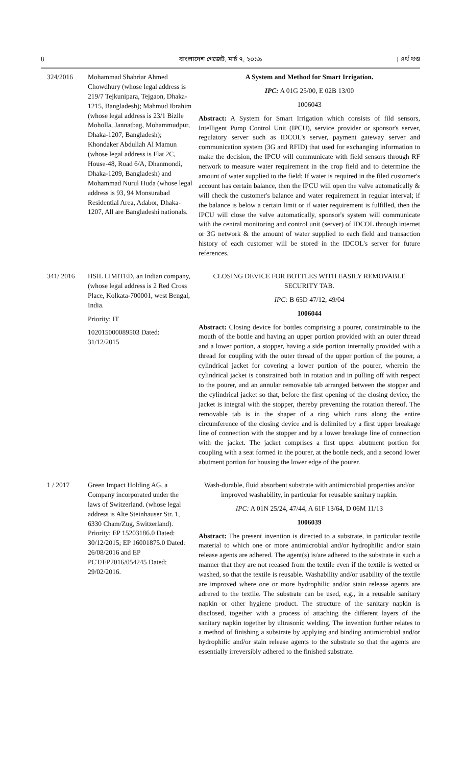8 বাংলাদেশ গেজেট, মার্চ ৭, ২০১৯ [ ৪র্থ খণ্ড
| 324/2016 | Mohammad Shahriar Ahmed Chowdhury (whose legal address is 219/7 Tejkunipara, Tejgaon, Dhaka-1215, Bangladesh); Mahmud Ibrahim (whose legal address is 23/1 Bizlle Moholla, Jannatbag, Mohammudpur, Dhaka-1207, Bangladesh); Khondaker Abdullah Al Mamun (whose legal address is Flat 2C, House-48, Road 6/A, Dhanmondi, Dhaka-1209, Bangladesh) and Mohammad Nurul Huda (whose legal address is 93, 94 Monsurabad Residential Area, Adabor, Dhaka-1207, All are Bangladeshi nationals. | A System and Method for Smart Irrigation. IPC: A 01G 25/00, E 02B 13/00 1006043 Abstract: A System for Smart Irrigation which consists of fild sensors, Intelligent Pump Control Unit (IPCU), service provider or sponsor's server, regulatory server such as IDCOL's server, payment gateway server and communication system (3G and RFID) that used for exchanging information to make the decision, the IPCU will communicate with field sensors through RF network to measure water requirement in the crop field and to determine the amount of water supplied to the field; If water is required in the filed customer's account has certain balance, then the IPCU will open the valve automatically & will check the customer's balance and water requirement in regular interval; if the balance is below a certain limit or if water requirement is fulfilled, then the IPCU will close the valve automatically, sponsor's system will communicate with the central monitoring and control unit (server) of IDCOL through internet or 3G network & the amount of water supplied to each field and transaction history of each customer will be stored in the IDCOL's server for future references. |
| 341/ 2016 | HSIL LIMITED, an Indian company, (whose legal address is 2 Red Cross Place, Kolkata-700001, west Bengal, India. Priority: IT 102015000089503 Dated: 31/12/2015 | CLOSING DEVICE FOR BOTTLES WITH EASILY REMOVABLE SECURITY TAB. IPC: B 65D 47/12, 49/04 1006044 Abstract: Closing device for bottles comprising a pourer, constrainable to the mouth of the bottle and having an upper portion provided with an outer thread and a lower portion, a stopper, having a side portion internally provided with a thread for coupling with the outer thread of the upper portion of the pourer, a cylindrical jacket for covering a lower portion of the pourer, wherein the cylindrical jacket is constrained both in rotation and in pulling off with respect to the pourer, and an annular removable tab arranged between the stopper and the cylindrical jacket so that, before the first opening of the closing device, the jacket is integral with the stopper, thereby preventing the rotation thereof. The removable tab is in the shaper of a ring which runs along the entire circumference of the closing device and is delimited by a first upper breakage line of connection with the stopper and by a lower breakage line of connection with the jacket. The jacket comprises a first upper abutment portion for coupling with a seat formed in the pourer, at the bottle neck, and a second lower abutment portion for housing the lower edge of the pourer. |
| 1 / 2017 | Green Impact Holding AG, a Company incorporated under the laws of Switzerland. (whose legal address is Alte Steinhauser Str. 1, 6330 Cham/Zug, Switzerland). Priority: EP 15203186.0 Dated: 30/12/2015; EP 16001875.0 Dated: 26/08/2016 and EP PCT/EP2016/054245 Dated: 29/02/2016. | Wash-durable, fluid absorbent substrate with antimicrobial properties and/or improved washability, in particular for reusable sanitary napkin. IPC: A 01N 25/24, 47/44, A 61F 13/64, D 06M 11/13 1006039 Abstract: The present invention is directed to a substrate, in particular textile material to which one or more antimicrobial and/or hydrophilic and/or stain release agents are adhered. The agent(s) is/are adhered to the substrate in such a manner that they are not reeased from the textile even if the textile is wetted or washed, so that the textile is reusable. Washability and/or usability of the textile are improved where one or more hydrophilic and/or stain release agents are adrered to the textile. The substrate can be used, e.g., in a reusable sanitary napkin or other hygiene product. The structure of the sanitary napkin is disclosed, together with a process of attaching the different layers of the sanitary napkin together by ultrasonic welding. The invention further relates to a method of finishing a substrate by applying and binding antimicrobial and/or hydrophilic and/or stain release agents to the substrate so that the agents are essentially irreversibly adhered to the finished substrate. |